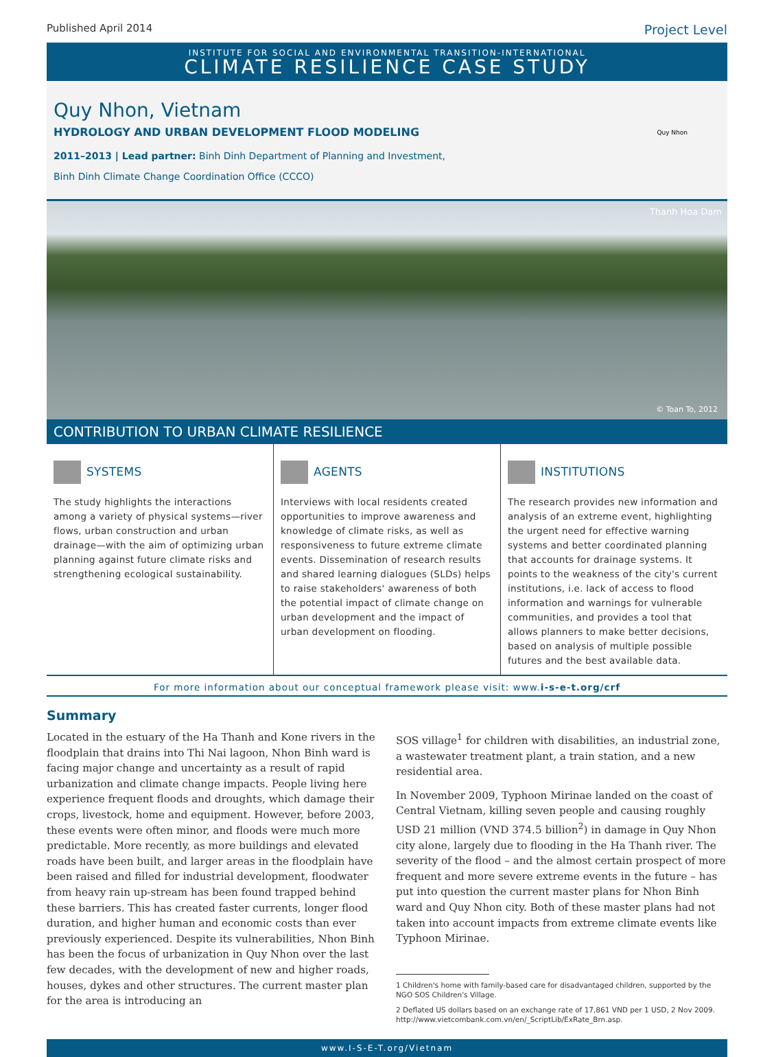Published April 2014 Project Level
INSTITUTE FOR SOCIAL AND ENVIRONMENTAL TRANSITION-INTERNATIONAL
CLIMATE RESILIENCE CASE STUDY
Quy Nhon, Vietnam
HYDROLOGY AND URBAN DEVELOPMENT FLOOD MODELING
2011–2013 | Lead partner: Binh Dinh Department of Planning and Investment,
Binh Dinh Climate Change Coordination Office (CCCO)
Quy Nhon
Thanh Hoa Dam
© Toan To, 2012
CONTRIBUTION TO URBAN CLIMATE RESILIENCE
SYSTEMS
The study highlights the interactions among a variety of physical systems—river flows, urban construction and urban drainage—with the aim of optimizing urban planning against future climate risks and strengthening ecological sustainability.
AGENTS
Interviews with local residents created opportunities to improve awareness and knowledge of climate risks, as well as responsiveness to future extreme climate events. Dissemination of research results and shared learning dialogues (SLDs) helps to raise stakeholders' awareness of both the potential impact of climate change on urban development and the impact of urban development on flooding.
INSTITUTIONS
The research provides new information and analysis of an extreme event, highlighting the urgent need for effective warning systems and better coordinated planning that accounts for drainage systems. It points to the weakness of the city's current institutions, i.e. lack of access to flood information and warnings for vulnerable communities, and provides a tool that allows planners to make better decisions, based on analysis of multiple possible futures and the best available data.
For more information about our conceptual framework please visit: www.i-s-e-t.org/crf
Summary
Located in the estuary of the Ha Thanh and Kone rivers in the floodplain that drains into Thi Nai lagoon, Nhon Binh ward is facing major change and uncertainty as a result of rapid urbanization and climate change impacts. People living here experience frequent floods and droughts, which damage their crops, livestock, home and equipment. However, before 2003, these events were often minor, and floods were much more predictable. More recently, as more buildings and elevated roads have been built, and larger areas in the floodplain have been raised and filled for industrial development, floodwater from heavy rain up-stream has been found trapped behind these barriers. This has created faster currents, longer flood duration, and higher human and economic costs than ever previously experienced. Despite its vulnerabilities, Nhon Binh has been the focus of urbanization in Quy Nhon over the last few decades, with the development of new and higher roads, houses, dykes and other structures. The current master plan for the area is introducing an
SOS village<sup>1</sup> for children with disabilities, an industrial zone, a wastewater treatment plant, a train station, and a new residential area.
In November 2009, Typhoon Mirinae landed on the coast of Central Vietnam, killing seven people and causing roughly USD 21 million (VND 374.5 billion<sup>2</sup>) in damage in Quy Nhon city alone, largely due to flooding in the Ha Thanh river. The severity of the flood – and the almost certain prospect of more frequent and more severe extreme events in the future – has put into question the current master plans for Nhon Binh ward and Quy Nhon city. Both of these master plans had not taken into account impacts from extreme climate events like Typhoon Mirinae.
1 Children's home with family-based care for disadvantaged children, supported by the NGO SOS Children's Village.
2 Deflated US dollars based on an exchange rate of 17,861 VND per 1 USD, 2 Nov 2009. http://www.vietcombank.com.vn/en/_ScriptLib/ExRate_Brn.asp.
www.I-S-E-T.org/Vietnam